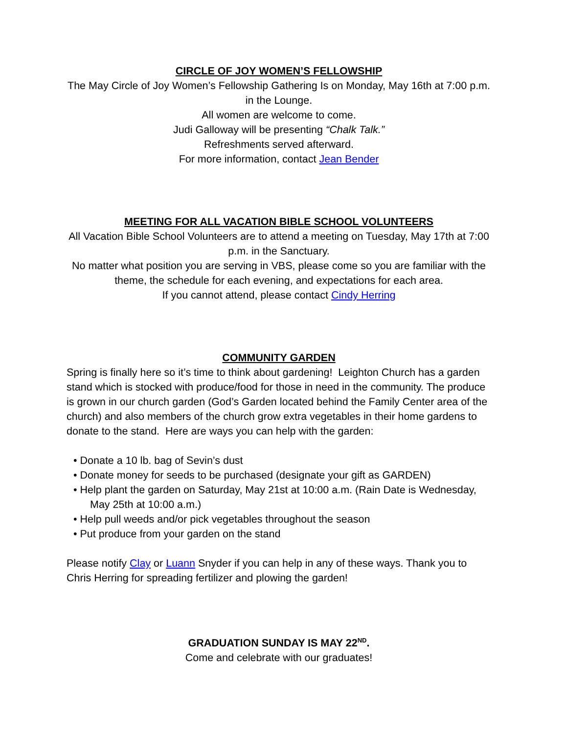CIRCLE OF JOY WOMEN’S FELLOWSHIP
The May Circle of Joy Women’s Fellowship Gathering Is on Monday, May 16th at 7:00 p.m. in the Lounge.
All women are welcome to come.
Judi Galloway will be presenting “Chalk Talk.”
Refreshments served afterward.
For more information, contact Jean Bender
MEETING FOR ALL VACATION BIBLE SCHOOL VOLUNTEERS
All Vacation Bible School Volunteers are to attend a meeting on Tuesday, May 17th at 7:00 p.m. in the Sanctuary.
No matter what position you are serving in VBS, please come so you are familiar with the theme, the schedule for each evening, and expectations for each area.
If you cannot attend, please contact Cindy Herring
COMMUNITY GARDEN
Spring is finally here so it’s time to think about gardening! Leighton Church has a garden stand which is stocked with produce/food for those in need in the community. The produce is grown in our church garden (God’s Garden located behind the Family Center area of the church) and also members of the church grow extra vegetables in their home gardens to donate to the stand. Here are ways you can help with the garden:
• Donate a 10 lb. bag of Sevin’s dust
• Donate money for seeds to be purchased (designate your gift as GARDEN)
• Help plant the garden on Saturday, May 21st at 10:00 a.m. (Rain Date is Wednesday, May 25th at 10:00 a.m.)
• Help pull weeds and/or pick vegetables throughout the season
• Put produce from your garden on the stand
Please notify Clay or Luann Snyder if you can help in any of these ways. Thank you to Chris Herring for spreading fertilizer and plowing the garden!
GRADUATION SUNDAY IS MAY 22<sup>ND</sup>.
Come and celebrate with our graduates!